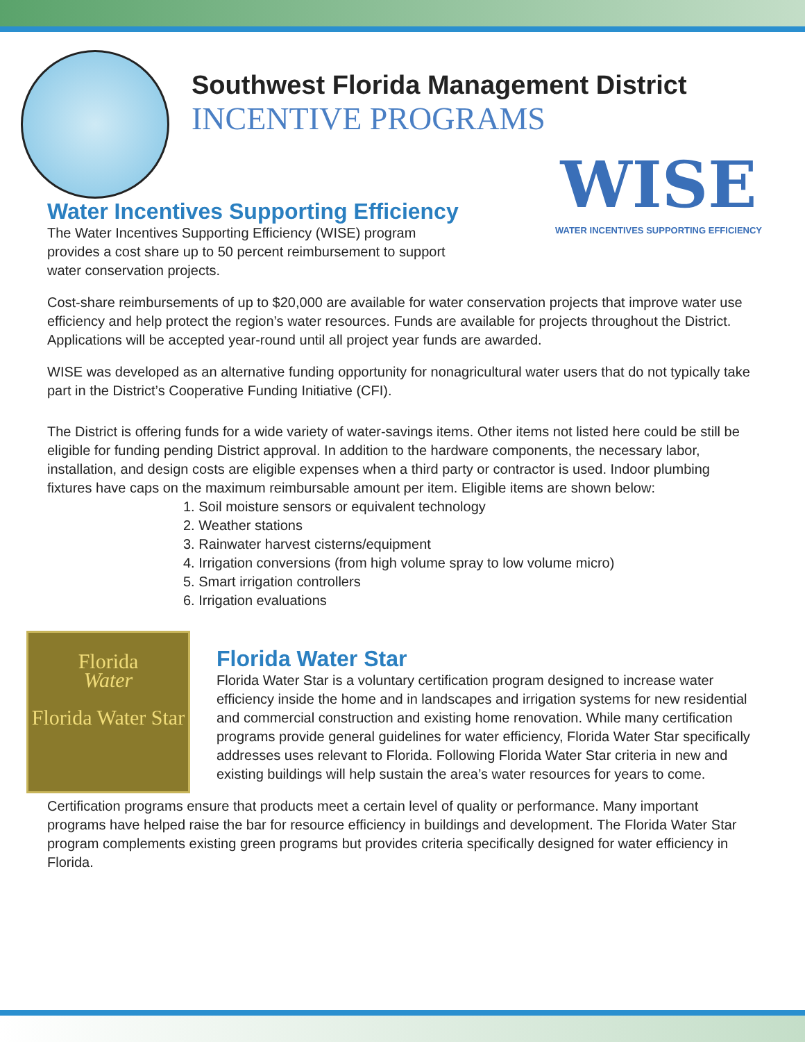Southwest Florida Management District
INCENTIVE PROGRAMS
WISE
WATER INCENTIVES SUPPORTING EFFICIENCY
Water Incentives Supporting Efficiency
The Water Incentives Supporting Efficiency (WISE) program
provides a cost share up to 50 percent reimbursement to support
water conservation projects.
Cost-share reimbursements of up to $20,000 are available for water conservation projects that improve water use efficiency and help protect the region’s water resources. Funds are available for projects throughout the District. Applications will be accepted year-round until all project year funds are awarded.
WISE was developed as an alternative funding opportunity for nonagricultural water users that do not typically take part in the District’s Cooperative Funding Initiative (CFI).
The District is offering funds for a wide variety of water-savings items. Other items not listed here could be still be eligible for funding pending District approval. In addition to the hardware components, the necessary labor, installation, and design costs are eligible expenses when a third party or contractor is used. Indoor plumbing fixtures have caps on the maximum reimbursable amount per item. Eligible items are shown below:
1. Soil moisture sensors or equivalent technology
2. Weather stations
3. Rainwater harvest cisterns/equipment
4. Irrigation conversions (from high volume spray to low volume micro)
5. Smart irrigation controllers
6. Irrigation evaluations
Florida
Water
Florida Water Star
Florida Water Star
Florida Water Star is a voluntary certification program designed to increase water efficiency inside the home and in landscapes and irrigation systems for new residential and commercial construction and existing home renovation. While many certification programs provide general guidelines for water efficiency, Florida Water Star specifically addresses uses relevant to Florida. Following Florida Water Star criteria in new and existing buildings will help sustain the area’s water resources for years to come.
Certification programs ensure that products meet a certain level of quality or performance. Many important programs have helped raise the bar for resource efficiency in buildings and development. The Florida Water Star program complements existing green programs but provides criteria specifically designed for water efficiency in Florida.